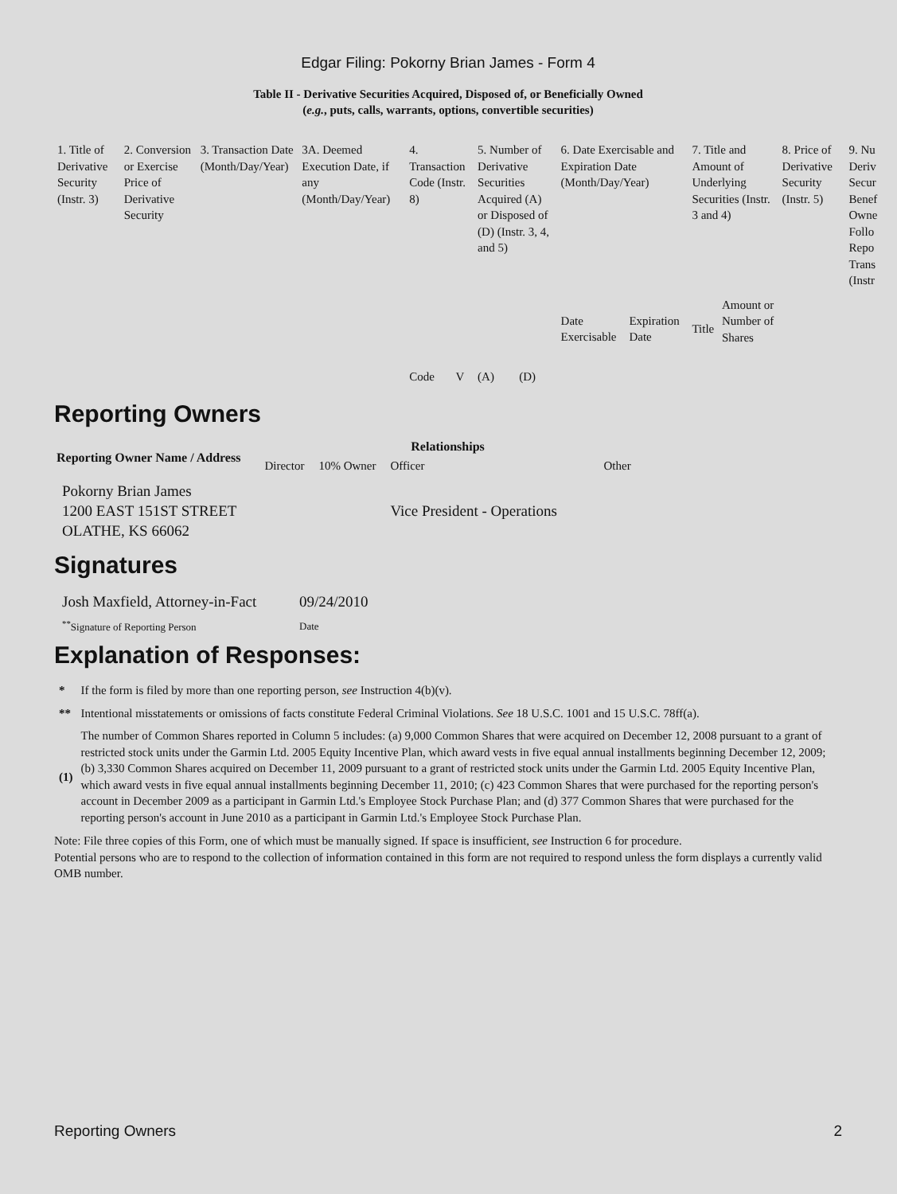Edgar Filing: Pokorny Brian James - Form 4
Table II - Derivative Securities Acquired, Disposed of, or Beneficially Owned
(e.g., puts, calls, warrants, options, convertible securities)
| 1. Title of Derivative Security (Instr. 3) | 2. Conversion or Exercise Price of Derivative Security | 3. Transaction Date (Month/Day/Year) | 3A. Deemed Execution Date, if any (Month/Day/Year) | 4. Transaction Code (Instr. 8) | | 5. Number of Derivative Securities Acquired (A) or Disposed of (D) (Instr. 3, 4, and 5) | | 6. Date Exercisable and Expiration Date (Month/Day/Year) | | 7. Title and Amount of Underlying Securities (Instr. 3 and 4) | | 8. Price of Derivative Security (Instr. 5) | 9. Nu Deriv Secur Benef Owne Follo Repo Trans (Instr |
| | | | | Code | V | (A) | (D) | Date Exercisable | Expiration Date | Title | Amount or Number of Shares | | |
Reporting Owners
| Reporting Owner Name / Address | Relationships | | | |
| --- | --- | --- | --- | --- |
| | Director | 10% Owner | Officer | Other |
| Pokorny Brian James 1200 EAST 151ST STREET OLATHE, KS 66062 | | | Vice President - Operations | |
Signatures
| Josh Maxfield, Attorney-in-Fact | 09/24/2010 |
| <sup>**</sup> Signature of Reporting Person | Date |
Explanation of Responses:
| * | If the form is filed by more than one reporting person, see Instruction 4(b)(v). |
| ** | Intentional misstatements or omissions of facts constitute Federal Criminal Violations. See 18 U.S.C. 1001 and 15 U.S.C. 78ff(a). |
| (1) | The number of Common Shares reported in Column 5 includes: (a) 9,000 Common Shares that were acquired on December 12, 2008 pursuant to a grant of restricted stock units under the Garmin Ltd. 2005 Equity Incentive Plan, which award vests in five equal annual installments beginning December 12, 2009; (b) 3,330 Common Shares acquired on December 11, 2009 pursuant to a grant of restricted stock units under the Garmin Ltd. 2005 Equity Incentive Plan, which award vests in five equal annual installments beginning December 11, 2010; (c) 423 Common Shares that were purchased for the reporting person's account in December 2009 as a participant in Garmin Ltd.'s Employee Stock Purchase Plan; and (d) 377 Common Shares that were purchased for the reporting person's account in June 2010 as a participant in Garmin Ltd.'s Employee Stock Purchase Plan. |
Note: File three copies of this Form, one of which must be manually signed. If space is insufficient, see Instruction 6 for procedure.
Potential persons who are to respond to the collection of information contained in this form are not required to respond unless the form displays a currently valid OMB number.
Reporting Owners 2